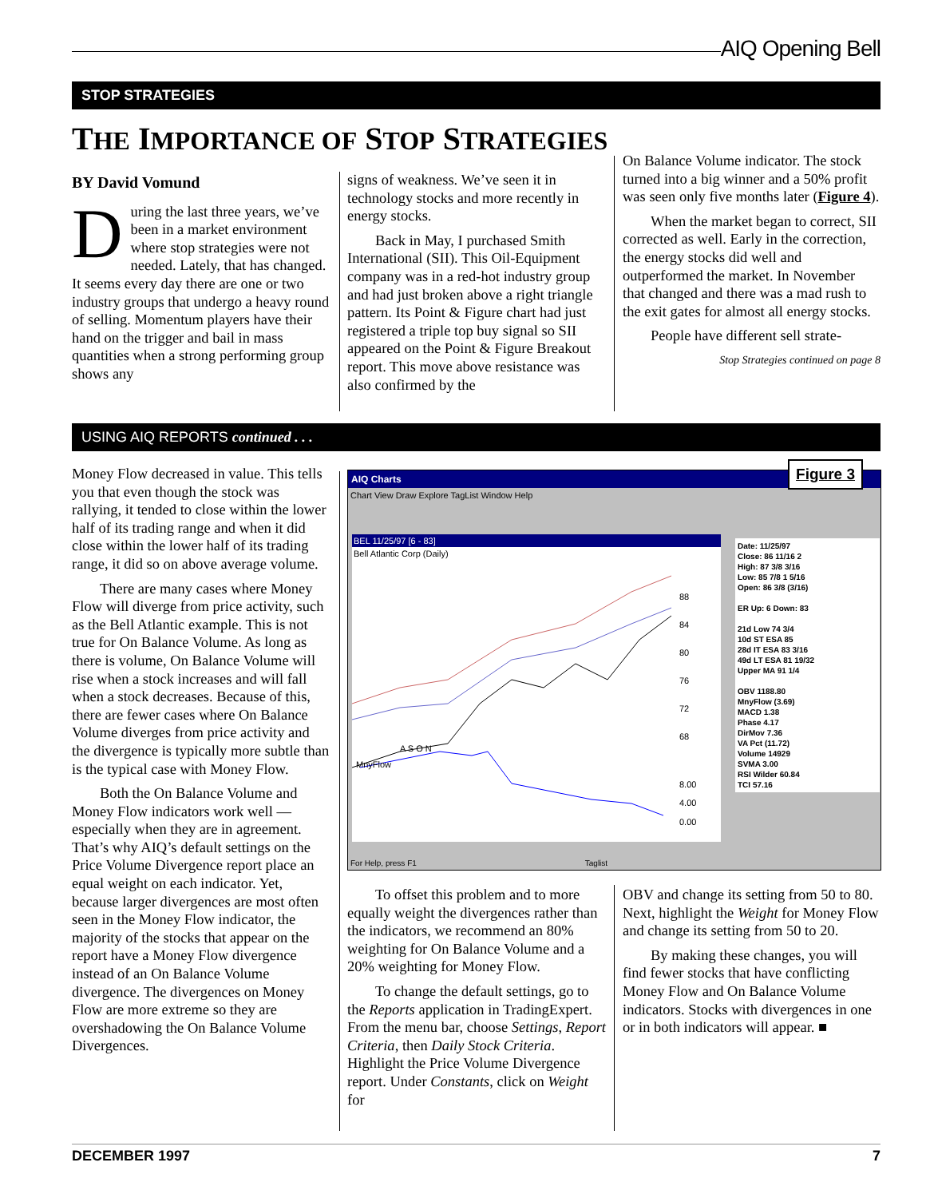AIQ Opening Bell
STOP STRATEGIES
THE IMPORTANCE OF STOP STRATEGIES
BY David Vomund
During the last three years, we’ve been in a market environment where stop strategies were not needed. Lately, that has changed. It seems every day there are one or two industry groups that undergo a heavy round of selling. Momentum players have their hand on the trigger and bail in mass quantities when a strong performing group shows any
signs of weakness. We’ve seen it in technology stocks and more recently in energy stocks.
Back in May, I purchased Smith International (SII). This Oil-Equipment company was in a red-hot industry group and had just broken above a right triangle pattern. Its Point & Figure chart had just registered a triple top buy signal so SII appeared on the Point & Figure Breakout report. This move above resistance was also confirmed by the
On Balance Volume indicator. The stock turned into a big winner and a 50% profit was seen only five months later (Figure 4).
When the market began to correct, SII corrected as well. Early in the correction, the energy stocks did well and outperformed the market. In November that changed and there was a mad rush to the exit gates for almost all energy stocks.
People have different sell strate-
Stop Strategies continued on page 8
USING AIQ REPORTS continued . . .
Money Flow decreased in value. This tells you that even though the stock was rallying, it tended to close within the lower half of its trading range and when it did close within the lower half of its trading range, it did so on above average volume.
There are many cases where Money Flow will diverge from price activity, such as the Bell Atlantic example. This is not true for On Balance Volume. As long as there is volume, On Balance Volume will rise when a stock increases and will fall when a stock decreases. Because of this, there are fewer cases where On Balance Volume diverges from price activity and the divergence is typically more subtle than is the typical case with Money Flow.
Both the On Balance Volume and Money Flow indicators work well — especially when they are in agreement. That’s why AIQ’s default settings on the Price Volume Divergence report place an equal weight on each indicator. Yet, because larger divergences are most often seen in the Money Flow indicator, the majority of the stocks that appear on the report have a Money Flow divergence instead of an On Balance Volume divergence. The divergences on Money Flow are more extreme so they are overshadowing the On Balance Volume Divergences.
AIQ Charts
Chart View Draw Explore TagList Window Help
Figure 3
BEL 11/25/97 [6 - 83]
Bell Atlantic Corp (Daily)
88
84
80
76
72
68
A S O N
MnyFlow
8.00
4.00
0.00
Date: 11/25/97
Close: 86 11/16 2
High: 87 3/8 3/16
Low: 85 7/8 1 5/16
Open: 86 3/8 (3/16)
ER Up: 6 Down: 83
21d Low 74 3/4
10d ST ESA 85
28d IT ESA 83 3/16
49d LT ESA 81 19/32
Upper MA 91 1/4
OBV 1188.80
MnyFlow (3.69)
MACD 1.38
Phase 4.17
DirMov 7.36
VA Pct (11.72)
Volume 14929
SVMA 3.00
RSI Wilder 60.84
TCI 57.16
For Help, press F1 Taglist
To offset this problem and to more equally weight the divergences rather than the indicators, we recommend an 80% weighting for On Balance Volume and a 20% weighting for Money Flow.
To change the default settings, go to the Reports application in TradingExpert. From the menu bar, choose Settings, Report Criteria, then Daily Stock Criteria. Highlight the Price Volume Divergence report. Under Constants, click on Weight for
OBV and change its setting from 50 to 80. Next, highlight the Weight for Money Flow and change its setting from 50 to 20.
By making these changes, you will find fewer stocks that have conflicting Money Flow and On Balance Volume indicators. Stocks with divergences in one or in both indicators will appear. ■
DECEMBER 1997 7